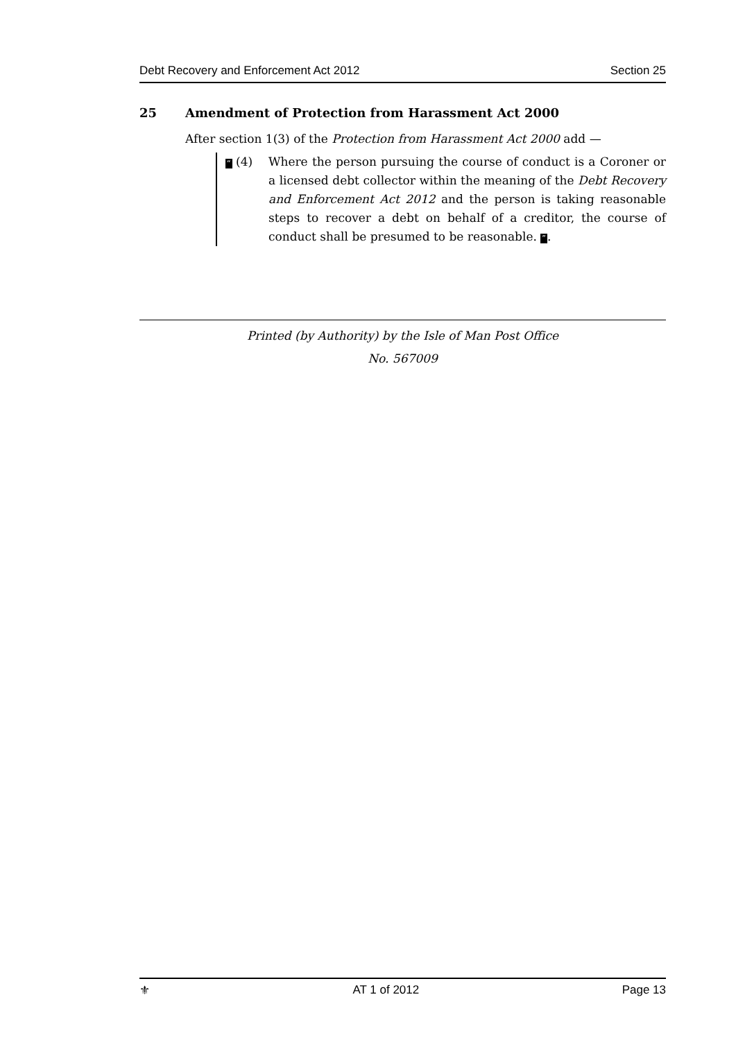Debt Recovery and Enforcement Act 2012 Section 25
25 Amendment of Protection from Harassment Act 2000
After section 1(3) of the Protection from Harassment Act 2000 add —
“ (4) Where the person pursuing the course of conduct is a Coroner or a licensed debt collector within the meaning of the Debt Recovery and Enforcement Act 2012 and the person is taking reasonable steps to recover a debt on behalf of a creditor, the course of conduct shall be presumed to be reasonable. ”.
Printed (by Authority) by the Isle of Man Post Office
No. 567009
⚜ AT 1 of 2012 Page 13